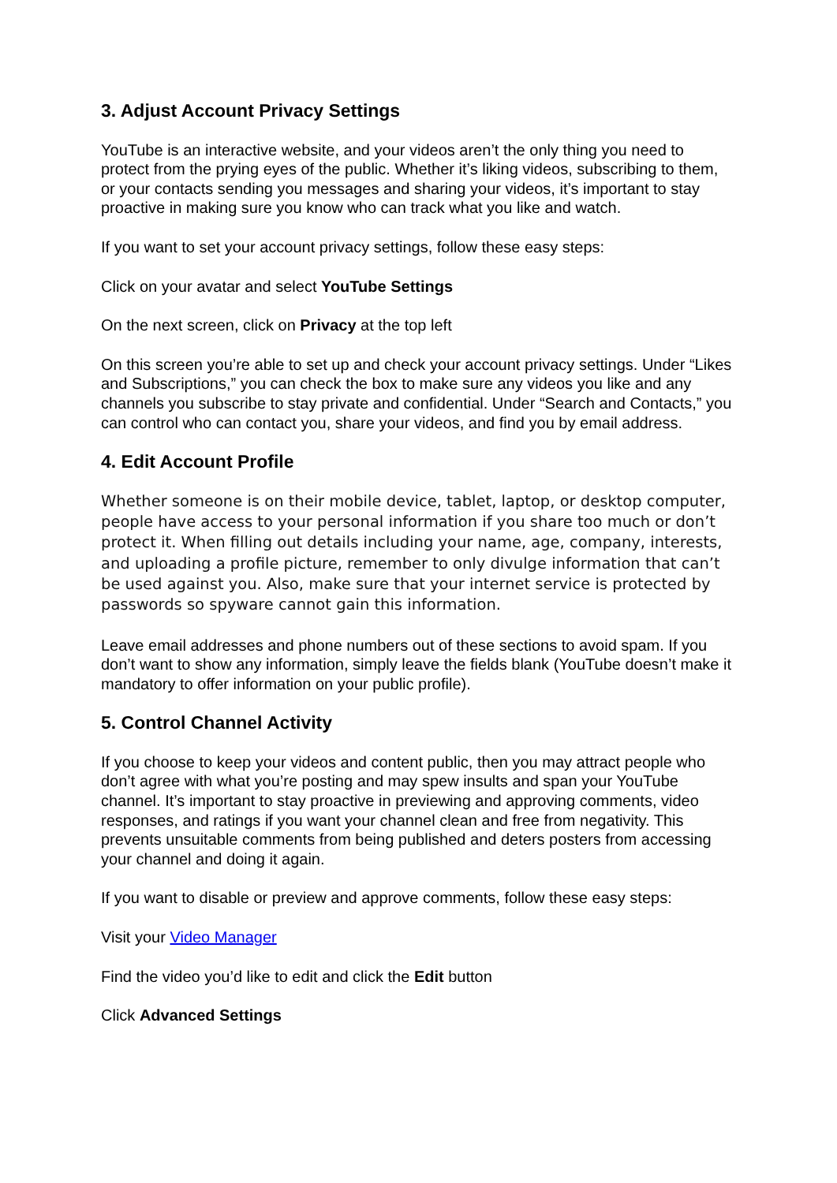3. Adjust Account Privacy Settings
YouTube is an interactive website, and your videos aren’t the only thing you need to protect from the prying eyes of the public. Whether it’s liking videos, subscribing to them, or your contacts sending you messages and sharing your videos, it’s important to stay proactive in making sure you know who can track what you like and watch.
If you want to set your account privacy settings, follow these easy steps:
Click on your avatar and select YouTube Settings
On the next screen, click on Privacy at the top left
On this screen you’re able to set up and check your account privacy settings. Under “Likes and Subscriptions,” you can check the box to make sure any videos you like and any channels you subscribe to stay private and confidential. Under “Search and Contacts,” you can control who can contact you, share your videos, and find you by email address.
4. Edit Account Profile
Whether someone is on their mobile device, tablet, laptop, or desktop computer, people have access to your personal information if you share too much or don’t protect it. When filling out details including your name, age, company, interests, and uploading a profile picture, remember to only divulge information that can’t be used against you. Also, make sure that your internet service is protected by passwords so spyware cannot gain this information.
Leave email addresses and phone numbers out of these sections to avoid spam. If you don’t want to show any information, simply leave the fields blank (YouTube doesn’t make it mandatory to offer information on your public profile).
5. Control Channel Activity
If you choose to keep your videos and content public, then you may attract people who don’t agree with what you’re posting and may spew insults and span your YouTube channel. It’s important to stay proactive in previewing and approving comments, video responses, and ratings if you want your channel clean and free from negativity. This prevents unsuitable comments from being published and deters posters from accessing your channel and doing it again.
If you want to disable or preview and approve comments, follow these easy steps:
Visit your Video Manager
Find the video you’d like to edit and click the Edit button
Click Advanced Settings